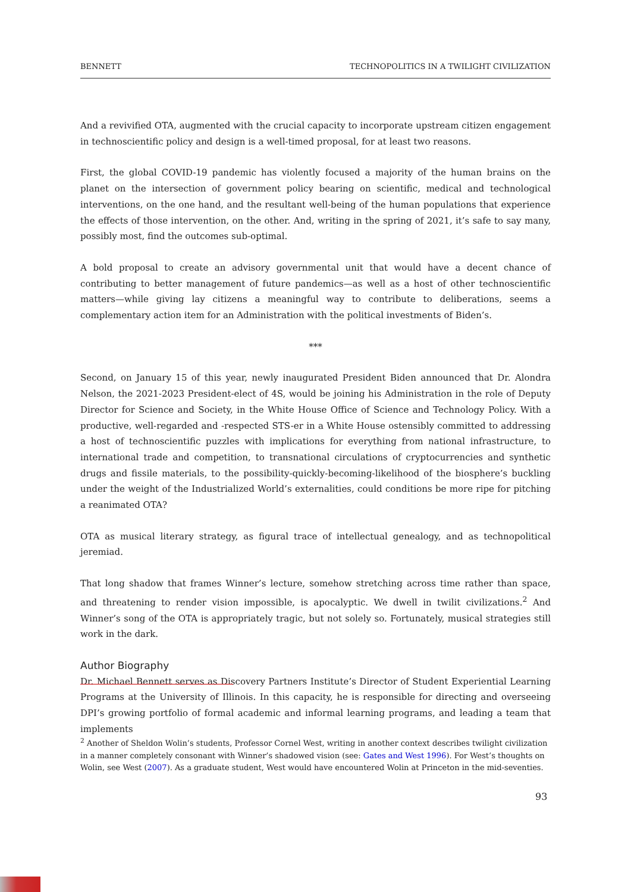BENNETT TECHNOPOLITICS IN A TWILIGHT CIVILIZATION
And a revivified OTA, augmented with the crucial capacity to incorporate upstream citizen engagement in technoscientific policy and design is a well-timed proposal, for at least two reasons.
First, the global COVID-19 pandemic has violently focused a majority of the human brains on the planet on the intersection of government policy bearing on scientific, medical and technological interventions, on the one hand, and the resultant well-being of the human populations that experience the effects of those intervention, on the other. And, writing in the spring of 2021, it’s safe to say many, possibly most, find the outcomes sub-optimal.
A bold proposal to create an advisory governmental unit that would have a decent chance of contributing to better management of future pandemics—as well as a host of other technoscientific matters—while giving lay citizens a meaningful way to contribute to deliberations, seems a complementary action item for an Administration with the political investments of Biden’s.
***
Second, on January 15 of this year, newly inaugurated President Biden announced that Dr. Alondra Nelson, the 2021-2023 President-elect of 4S, would be joining his Administration in the role of Deputy Director for Science and Society, in the White House Office of Science and Technology Policy. With a productive, well-regarded and -respected STS-er in a White House ostensibly committed to addressing a host of technoscientific puzzles with implications for everything from national infrastructure, to international trade and competition, to transnational circulations of cryptocurrencies and synthetic drugs and fissile materials, to the possibility-quickly-becoming-likelihood of the biosphere’s buckling under the weight of the Industrialized World’s externalities, could conditions be more ripe for pitching a reanimated OTA?
OTA as musical literary strategy, as figural trace of intellectual genealogy, and as technopolitical jeremiad.
That long shadow that frames Winner’s lecture, somehow stretching across time rather than space, and threatening to render vision impossible, is apocalyptic. We dwell in twilit civilizations.<sup>2</sup> And Winner’s song of the OTA is appropriately tragic, but not solely so. Fortunately, musical strategies still work in the dark.
Author Biography
Dr. Michael Bennett serves as Discovery Partners Institute’s Director of Student Experiential Learning Programs at the University of Illinois. In this capacity, he is responsible for directing and overseeing DPI’s growing portfolio of formal academic and informal learning programs, and leading a team that implements
<sup>2</sup> Another of Sheldon Wolin’s students, Professor Cornel West, writing in another context describes twilight civilization in a manner completely consonant with Winner’s shadowed vision (see: Gates and West 1996). For West’s thoughts on Wolin, see West (2007). As a graduate student, West would have encountered Wolin at Princeton in the mid-seventies.
93